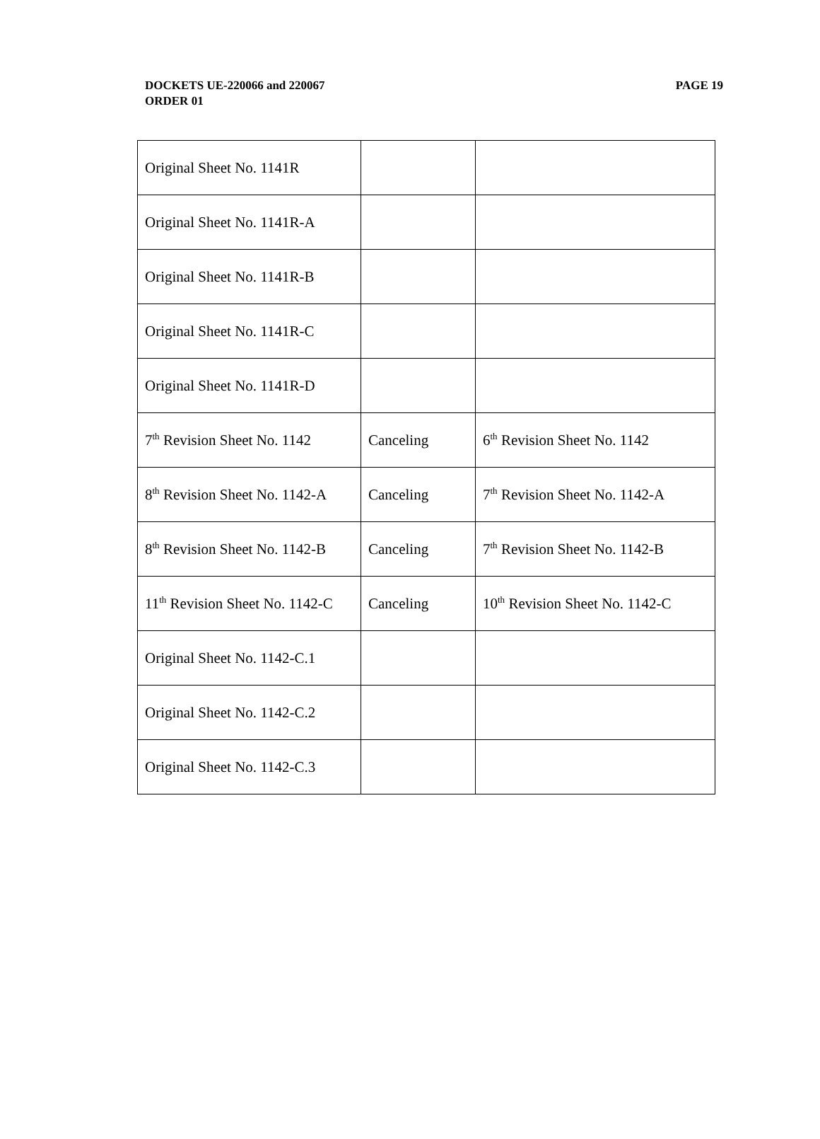PAGE 19 DOCKETS UE-220066 and 220067
ORDER 01
| Original Sheet No. 1141R | | |
| Original Sheet No. 1141R-A | | |
| Original Sheet No. 1141R-B | | |
| Original Sheet No. 1141R-C | | |
| Original Sheet No. 1141R-D | | |
| 7<sup>th</sup> Revision Sheet No. 1142 | Canceling | 6<sup>th</sup> Revision Sheet No. 1142 |
| 8<sup>th</sup> Revision Sheet No. 1142-A | Canceling | 7<sup>th</sup> Revision Sheet No. 1142-A |
| 8<sup>th</sup> Revision Sheet No. 1142-B | Canceling | 7<sup>th</sup> Revision Sheet No. 1142-B |
| 11<sup>th</sup> Revision Sheet No. 1142-C | Canceling | 10<sup>th</sup> Revision Sheet No. 1142-C |
| Original Sheet No. 1142-C.1 | | |
| Original Sheet No. 1142-C.2 | | |
| Original Sheet No. 1142-C.3 | | |